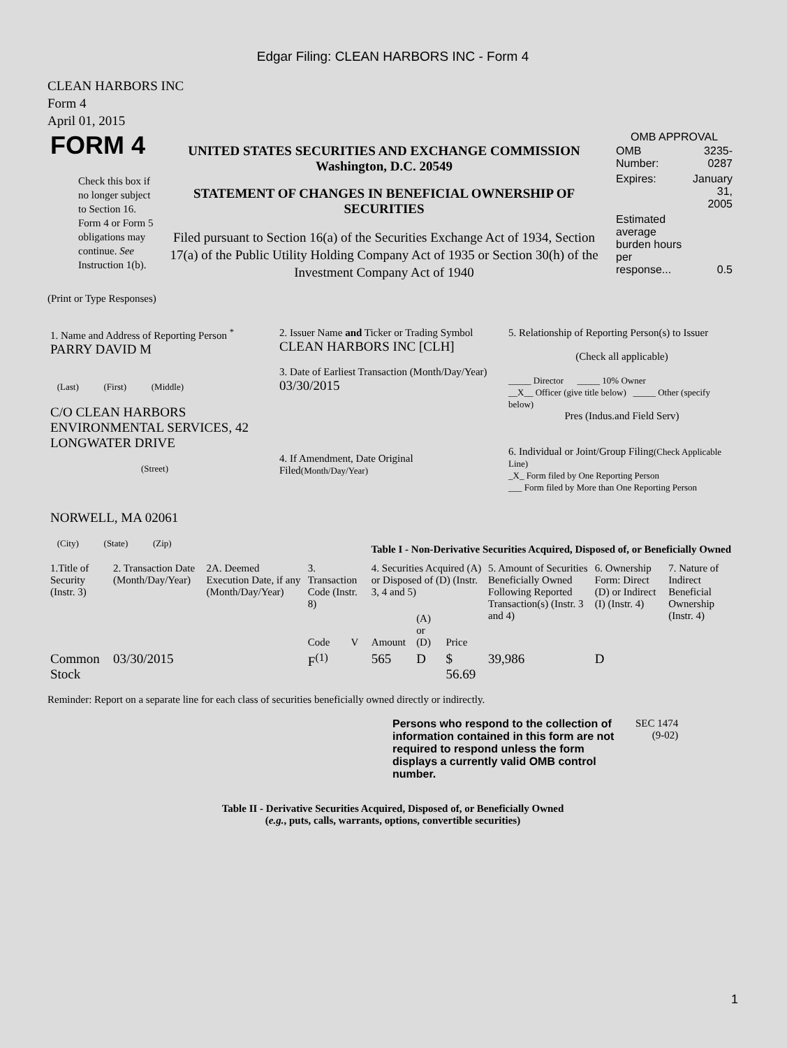Edgar Filing: CLEAN HARBORS INC - Form 4
CLEAN HARBORS INC
Form 4
April 01, 2015
| FORM 4 Check this box if no longer subject to Section 16. Form 4 or Form 5 obligations may continue. See Instruction 1(b). | UNITED STATES SECURITIES AND EXCHANGE COMMISSION Washington, D.C. 20549 STATEMENT OF CHANGES IN BENEFICIAL OWNERSHIP OF SECURITIES Filed pursuant to Section 16(a) of the Securities Exchange Act of 1934, Section 17(a) of the Public Utility Holding Company Act of 1935 or Section 30(h) of the Investment Company Act of 1940 | OMB APPROVAL / OMB Number: / 3235-0287 / / Expires: / January 31, 2005 / / Estimated average burden hours per response... / 0.5 / |
(Print or Type Responses)
| 1. Name and Address of Reporting Person <sup>*</sup> PARRY DAVID M (Last) (First) (Middle) C/O CLEAN HARBORS ENVIRONMENTAL SERVICES, 42 LONGWATER DRIVE (Street) NORWELL, MA 02061 (City) (State) (Zip) | 2. Issuer Name and Ticker or Trading Symbol CLEAN HARBORS INC [CLH] 3. Date of Earliest Transaction (Month/Day/Year) 03/30/2015 4. If Amendment, Date Original Filed (Month/Day/Year) | 5. Relationship of Reporting Person(s) to Issuer (Check all applicable) _____ Director _____ 10% Owner __X__ Officer (give title below) _____ Other (specify below) Pres (Indus.and Field Serv) 6. Individual or Joint/Group Filing (Check Applicable Line) _X_ Form filed by One Reporting Person ___ Form filed by More than One Reporting Person |
Table I - Non-Derivative Securities Acquired, Disposed of, or Beneficially Owned
| 1.Title of Security (Instr. 3) | 2. Transaction Date (Month/Day/Year) | 2A. Deemed Execution Date, if any (Month/Day/Year) | 3. Transaction Code (Instr. 8) | | 4. Securities Acquired (A) or Disposed of (D) (Instr. 3, 4 and 5) | | | 5. Amount of Securities Beneficially Owned Following Reported Transaction(s) (Instr. 3 and 4) | 6. Ownership Form: Direct (D) or Indirect (I) (Instr. 4) | 7. Nature of Indirect Beneficial Ownership (Instr. 4) |
| --- | --- | --- | --- | --- | --- | --- | --- | --- | --- | --- |
| | | | Code | V | Amount | (A) or (D) | Price | | | |
| Common Stock | 03/30/2015 | | F<sup>(1)</sup> | | 565 | D | $ 56.69 | 39,986 | D | |
Reminder: Report on a separate line for each class of securities beneficially owned directly or indirectly.
| Persons who respond to the collection of information contained in this form are not required to respond unless the form displays a currently valid OMB control number. | SEC 1474 (9-02) |
Table II - Derivative Securities Acquired, Disposed of, or Beneficially Owned
(e.g., puts, calls, warrants, options, convertible securities)
1